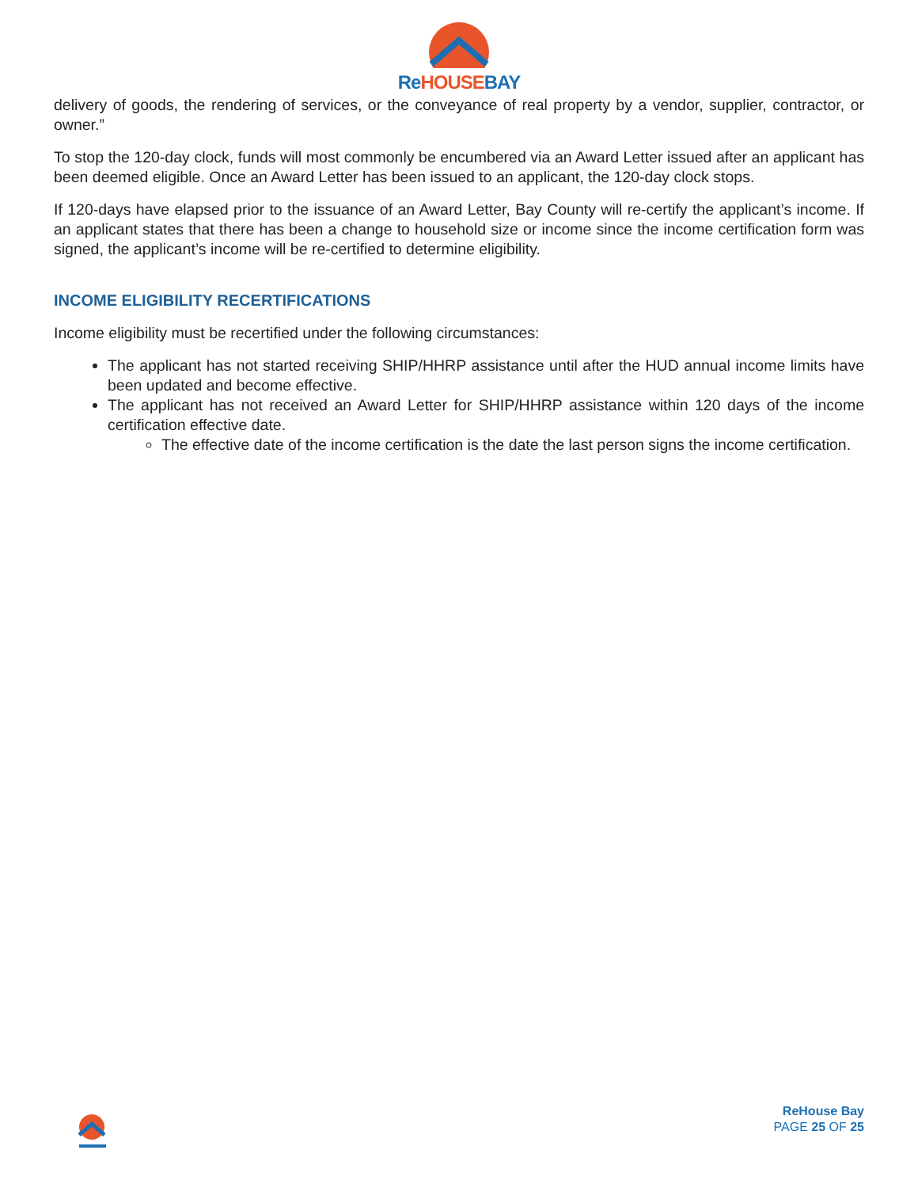Re HOUSEBAY
delivery of goods, the rendering of services, or the conveyance of real property by a vendor, supplier, contractor, or owner.”
To stop the 120-day clock, funds will most commonly be encumbered via an Award Letter issued after an applicant has been deemed eligible. Once an Award Letter has been issued to an applicant, the 120-day clock stops.
If 120-days have elapsed prior to the issuance of an Award Letter, Bay County will re-certify the applicant’s income. If an applicant states that there has been a change to household size or income since the income certification form was signed, the applicant’s income will be re-certified to determine eligibility.
INCOME ELIGIBILITY RECERTIFICATIONS
Income eligibility must be recertified under the following circumstances:
The applicant has not started receiving SHIP/HHRP assistance until after the HUD annual income limits have been updated and become effective.
The applicant has not received an Award Letter for SHIP/HHRP assistance within 120 days of the income certification effective date.
The effective date of the income certification is the date the last person signs the income certification.
ReHouse Bay
PAGE 25 OF 25